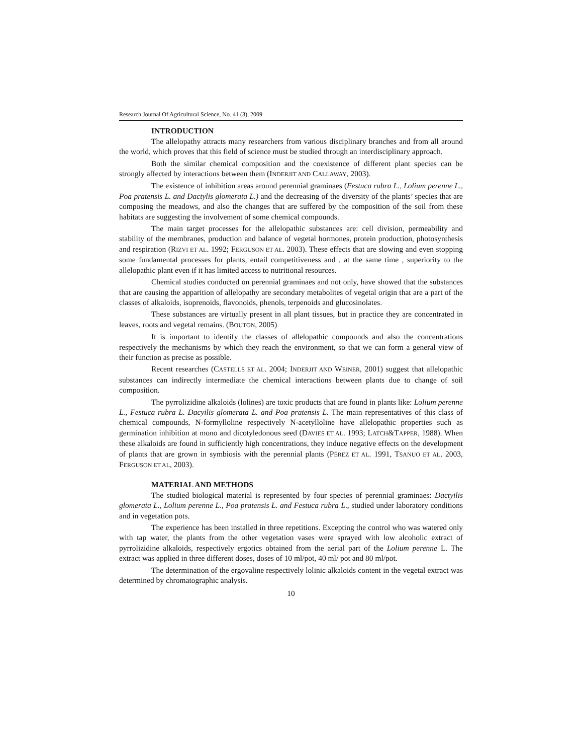Research Journal Of Agricultural Science, No. 41 (3), 2009
INTRODUCTION
The allelopathy attracts many researchers from various disciplinary branches and from all around the world, which proves that this field of science must be studied through an interdisciplinary approach.
Both the similar chemical composition and the coexistence of different plant species can be strongly affected by interactions between them (INDERJIT AND CALLAWAY, 2003).
The existence of inhibition areas around perennial graminaes (Festuca rubra L., Lolium perenne L., Poa pratensis L. and Dactylis glomerata L.) and the decreasing of the diversity of the plants’ species that are composing the meadows, and also the changes that are suffered by the composition of the soil from these habitats are suggesting the involvement of some chemical compounds.
The main target processes for the allelopathic substances are: cell division, permeability and stability of the membranes, production and balance of vegetal hormones, protein production, photosynthesis and respiration (RIZVI ET AL. 1992; FERGUSON ET AL. 2003). These effects that are slowing and even stopping some fundamental processes for plants, entail competitiveness and , at the same time , superiority to the allelopathic plant even if it has limited access to nutritional resources.
Chemical studies conducted on perennial graminaes and not only, have showed that the substances that are causing the apparition of allelopathy are secondary metabolites of vegetal origin that are a part of the classes of alkaloids, isoprenoids, flavonoids, phenols, terpenoids and glucosinolates.
These substances are virtually present in all plant tissues, but in practice they are concentrated in leaves, roots and vegetal remains. (BOUTON, 2005)
It is important to identify the classes of allelopathic compounds and also the concentrations respectively the mechanisms by which they reach the environment, so that we can form a general view of their function as precise as possible.
Recent researches (CASTELLS ET AL. 2004; INDERJIT AND WEINER, 2001) suggest that allelopathic substances can indirectly intermediate the chemical interactions between plants due to change of soil composition.
The pyrrolizidine alkaloids (lolines) are toxic products that are found in plants like: Lolium perenne L., Festuca rubra L. Dacyilis glomerata L. and Poa pratensis L. The main representatives of this class of chemical compounds, N-formylloline respectively N-acetylloline have allelopathic properties such as germination inhibition at mono and dicotyledonous seed (DAVIES ET AL. 1993; LATCH&TAPPER, 1988). When these alkaloids are found in sufficiently high concentrations, they induce negative effects on the development of plants that are grown in symbiosis with the perennial plants (PÉREZ ET AL. 1991, TSANUO ET AL. 2003, FERGUSON ET AL, 2003).
MATERIAL AND METHODS
The studied biological material is represented by four species of perennial graminaes: Dactyilis glomerata L., Lolium perenne L., Poa pratensis L. and Festuca rubra L., studied under laboratory conditions and in vegetation pots.
The experience has been installed in three repetitions. Excepting the control who was watered only with tap water, the plants from the other vegetation vases were sprayed with low alcoholic extract of pyrrolizidine alkaloids, respectively ergotics obtained from the aerial part of the Lolium perenne L. The extract was applied in three different doses, doses of 10 ml/pot, 40 ml/ pot and 80 ml/pot.
The determination of the ergovaline respectively lolinic alkaloids content in the vegetal extract was determined by chromatographic analysis.
10